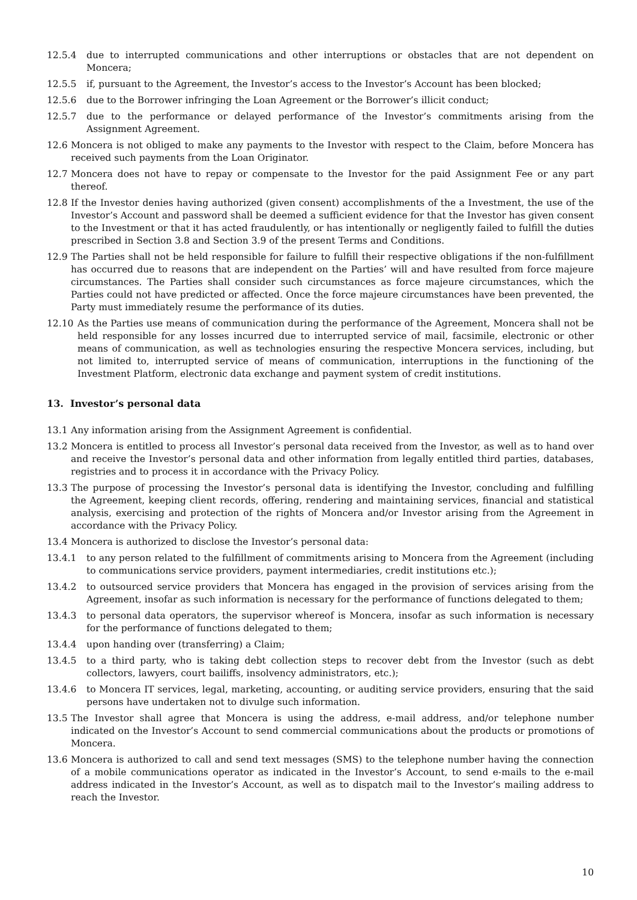12.5.4 due to interrupted communications and other interruptions or obstacles that are not dependent on Moncera;
12.5.5 if, pursuant to the Agreement, the Investor’s access to the Investor’s Account has been blocked;
12.5.6 due to the Borrower infringing the Loan Agreement or the Borrower’s illicit conduct;
12.5.7 due to the performance or delayed performance of the Investor’s commitments arising from the Assignment Agreement.
12.6 Moncera is not obliged to make any payments to the Investor with respect to the Claim, before Moncera has received such payments from the Loan Originator.
12.7 Moncera does not have to repay or compensate to the Investor for the paid Assignment Fee or any part thereof.
12.8 If the Investor denies having authorized (given consent) accomplishments of the a Investment, the use of the Investor’s Account and password shall be deemed a sufficient evidence for that the Investor has given consent to the Investment or that it has acted fraudulently, or has intentionally or negligently failed to fulfill the duties prescribed in Section 3.8 and Section 3.9 of the present Terms and Conditions.
12.9 The Parties shall not be held responsible for failure to fulfill their respective obligations if the non-fulfillment has occurred due to reasons that are independent on the Parties’ will and have resulted from force majeure circumstances. The Parties shall consider such circumstances as force majeure circumstances, which the Parties could not have predicted or affected. Once the force majeure circumstances have been prevented, the Party must immediately resume the performance of its duties.
12.10 As the Parties use means of communication during the performance of the Agreement, Moncera shall not be held responsible for any losses incurred due to interrupted service of mail, facsimile, electronic or other means of communication, as well as technologies ensuring the respective Moncera services, including, but not limited to, interrupted service of means of communication, interruptions in the functioning of the Investment Platform, electronic data exchange and payment system of credit institutions.
13. Investor’s personal data
13.1 Any information arising from the Assignment Agreement is confidential.
13.2 Moncera is entitled to process all Investor’s personal data received from the Investor, as well as to hand over and receive the Investor’s personal data and other information from legally entitled third parties, databases, registries and to process it in accordance with the Privacy Policy.
13.3 The purpose of processing the Investor’s personal data is identifying the Investor, concluding and fulfilling the Agreement, keeping client records, offering, rendering and maintaining services, financial and statistical analysis, exercising and protection of the rights of Moncera and/or Investor arising from the Agreement in accordance with the Privacy Policy.
13.4 Moncera is authorized to disclose the Investor’s personal data:
13.4.1 to any person related to the fulfillment of commitments arising to Moncera from the Agreement (including to communications service providers, payment intermediaries, credit institutions etc.);
13.4.2 to outsourced service providers that Moncera has engaged in the provision of services arising from the Agreement, insofar as such information is necessary for the performance of functions delegated to them;
13.4.3 to personal data operators, the supervisor whereof is Moncera, insofar as such information is necessary for the performance of functions delegated to them;
13.4.4 upon handing over (transferring) a Claim;
13.4.5 to a third party, who is taking debt collection steps to recover debt from the Investor (such as debt collectors, lawyers, court bailiffs, insolvency administrators, etc.);
13.4.6 to Moncera IT services, legal, marketing, accounting, or auditing service providers, ensuring that the said persons have undertaken not to divulge such information.
13.5 The Investor shall agree that Moncera is using the address, e-mail address, and/or telephone number indicated on the Investor’s Account to send commercial communications about the products or promotions of Moncera.
13.6 Moncera is authorized to call and send text messages (SMS) to the telephone number having the connection of a mobile communications operator as indicated in the Investor’s Account, to send e-mails to the e-mail address indicated in the Investor’s Account, as well as to dispatch mail to the Investor’s mailing address to reach the Investor.
10